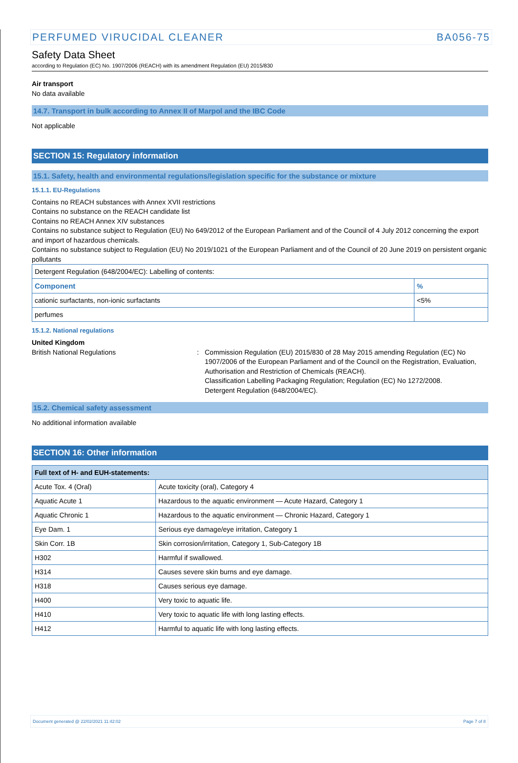PERFUMED VIRUCIDAL CLEANER BA056-75
Safety Data Sheet
according to Regulation (EC) No. 1907/2006 (REACH) with its amendment Regulation (EU) 2015/830
Air transport
No data available
14.7. Transport in bulk according to Annex II of Marpol and the IBC Code
Not applicable
SECTION 15: Regulatory information
15.1. Safety, health and environmental regulations/legislation specific for the substance or mixture
15.1.1. EU-Regulations
Contains no REACH substances with Annex XVII restrictions
Contains no substance on the REACH candidate list
Contains no REACH Annex XIV substances
Contains no substance subject to Regulation (EU) No 649/2012 of the European Parliament and of the Council of 4 July 2012 concerning the export and import of hazardous chemicals.
Contains no substance subject to Regulation (EU) No 2019/1021 of the European Parliament and of the Council of 20 June 2019 on persistent organic pollutants
| Detergent Regulation (648/2004/EC): Labelling of contents: | |
| Component | % |
| cationic surfactants, non-ionic surfactants | <5% |
| perfumes | |
15.1.2. National regulations
United Kingdom
British National Regulations : Commission Regulation (EU) 2015/830 of 28 May 2015 amending Regulation (EC) No 1907/2006 of the European Parliament and of the Council on the Registration, Evaluation, Authorisation and Restriction of Chemicals (REACH).
Classification Labelling Packaging Regulation; Regulation (EC) No 1272/2008.
Detergent Regulation (648/2004/EC).
15.2. Chemical safety assessment
No additional information available
SECTION 16: Other information
| Full text of H- and EUH-statements: | |
| --- | --- |
| Acute Tox. 4 (Oral) | Acute toxicity (oral), Category 4 |
| Aquatic Acute 1 | Hazardous to the aquatic environment — Acute Hazard, Category 1 |
| Aquatic Chronic 1 | Hazardous to the aquatic environment — Chronic Hazard, Category 1 |
| Eye Dam. 1 | Serious eye damage/eye irritation, Category 1 |
| Skin Corr. 1B | Skin corrosion/irritation, Category 1, Sub-Category 1B |
| H302 | Harmful if swallowed. |
| H314 | Causes severe skin burns and eye damage. |
| H318 | Causes serious eye damage. |
| H400 | Very toxic to aquatic life. |
| H410 | Very toxic to aquatic life with long lasting effects. |
| H412 | Harmful to aquatic life with long lasting effects. |
Document generated @ 22/02/2021 11:42:02 Page 7 of 8